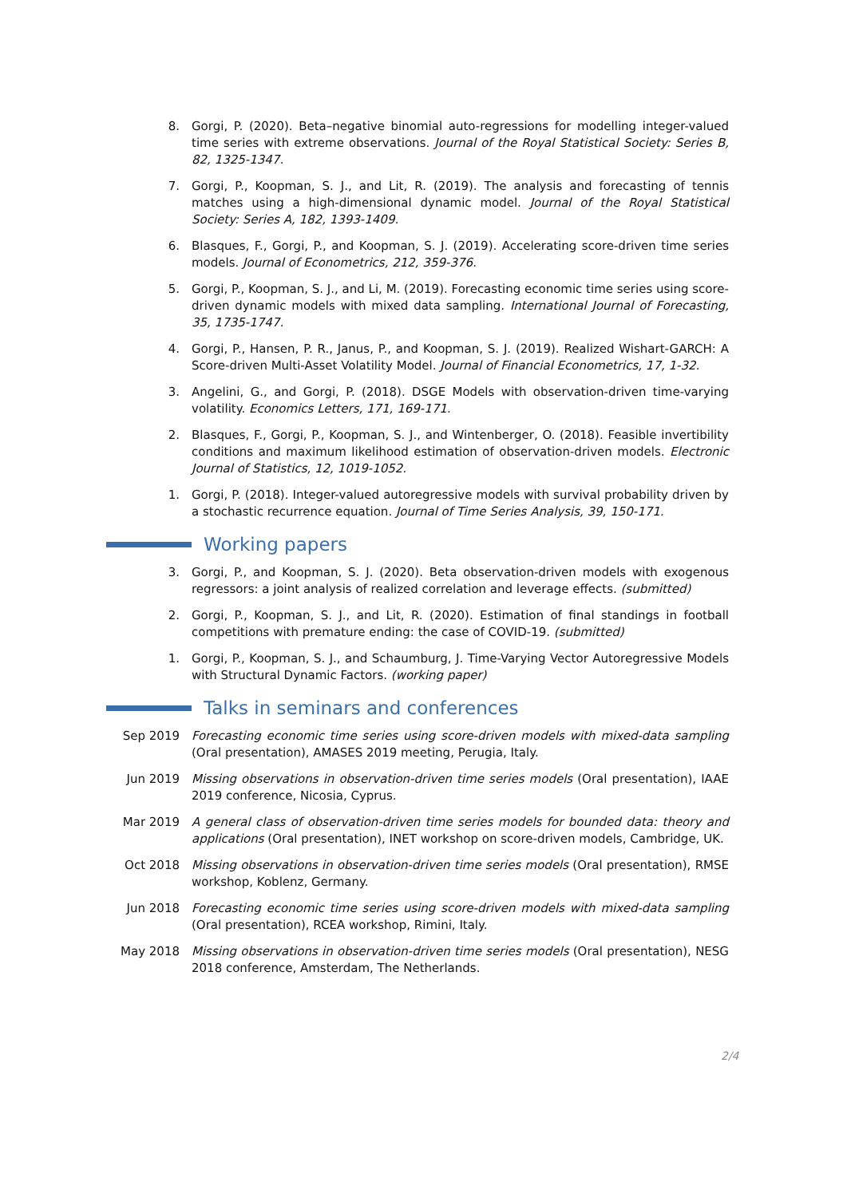8. Gorgi, P. (2020). Beta–negative binomial auto-regressions for modelling integer-valued time series with extreme observations. Journal of the Royal Statistical Society: Series B, 82, 1325-1347.
7. Gorgi, P., Koopman, S. J., and Lit, R. (2019). The analysis and forecasting of tennis matches using a high-dimensional dynamic model. Journal of the Royal Statistical Society: Series A, 182, 1393-1409.
6. Blasques, F., Gorgi, P., and Koopman, S. J. (2019). Accelerating score-driven time series models. Journal of Econometrics, 212, 359-376.
5. Gorgi, P., Koopman, S. J., and Li, M. (2019). Forecasting economic time series using score-driven dynamic models with mixed data sampling. International Journal of Forecasting, 35, 1735-1747.
4. Gorgi, P., Hansen, P. R., Janus, P., and Koopman, S. J. (2019). Realized Wishart-GARCH: A Score-driven Multi-Asset Volatility Model. Journal of Financial Econometrics, 17, 1-32.
3. Angelini, G., and Gorgi, P. (2018). DSGE Models with observation-driven time-varying volatility. Economics Letters, 171, 169-171.
2. Blasques, F., Gorgi, P., Koopman, S. J., and Wintenberger, O. (2018). Feasible invertibility conditions and maximum likelihood estimation of observation-driven models. Electronic Journal of Statistics, 12, 1019-1052.
1. Gorgi, P. (2018). Integer-valued autoregressive models with survival probability driven by a stochastic recurrence equation. Journal of Time Series Analysis, 39, 150-171.
Working papers
3. Gorgi, P., and Koopman, S. J. (2020). Beta observation-driven models with exogenous regressors: a joint analysis of realized correlation and leverage effects. (submitted)
2. Gorgi, P., Koopman, S. J., and Lit, R. (2020). Estimation of final standings in football competitions with premature ending: the case of COVID-19. (submitted)
1. Gorgi, P., Koopman, S. J., and Schaumburg, J. Time-Varying Vector Autoregressive Models with Structural Dynamic Factors. (working paper)
Talks in seminars and conferences
Sep 2019 Forecasting economic time series using score-driven models with mixed-data sampling (Oral presentation), AMASES 2019 meeting, Perugia, Italy.
Jun 2019 Missing observations in observation-driven time series models (Oral presentation), IAAE 2019 conference, Nicosia, Cyprus.
Mar 2019 A general class of observation-driven time series models for bounded data: theory and applications (Oral presentation), INET workshop on score-driven models, Cambridge, UK.
Oct 2018 Missing observations in observation-driven time series models (Oral presentation), RMSE workshop, Koblenz, Germany.
Jun 2018 Forecasting economic time series using score-driven models with mixed-data sampling (Oral presentation), RCEA workshop, Rimini, Italy.
May 2018 Missing observations in observation-driven time series models (Oral presentation), NESG 2018 conference, Amsterdam, The Netherlands.
2/4